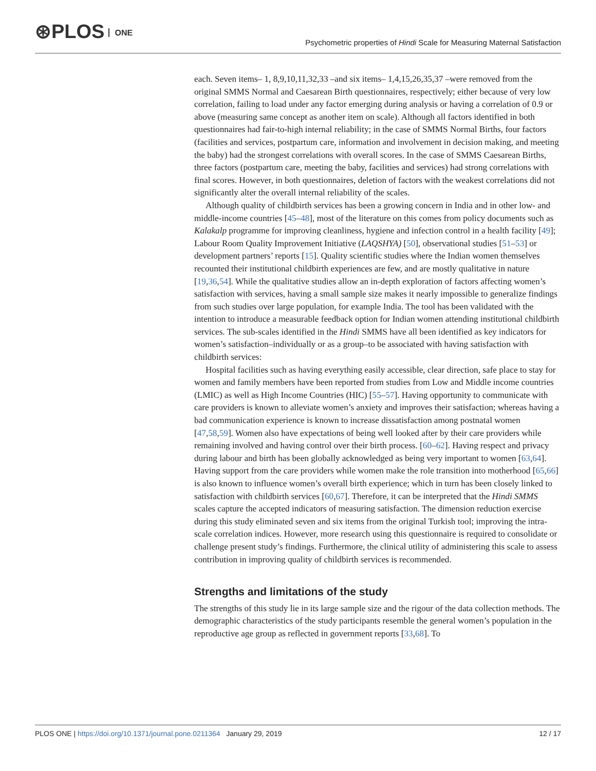⊛PLOS ONE
Psychometric properties of Hindi Scale for Measuring Maternal Satisfaction
each. Seven items– 1, 8,9,10,11,32,33 –and six items– 1,4,15,26,35,37 –were removed from the original SMMS Normal and Caesarean Birth questionnaires, respectively; either because of very low correlation, failing to load under any factor emerging during analysis or having a correlation of 0.9 or above (measuring same concept as another item on scale). Although all factors identified in both questionnaires had fair-to-high internal reliability; in the case of SMMS Normal Births, four factors (facilities and services, postpartum care, information and involvement in decision making, and meeting the baby) had the strongest correlations with overall scores. In the case of SMMS Caesarean Births, three factors (postpartum care, meeting the baby, facilities and services) had strong correlations with final scores. However, in both questionnaires, deletion of factors with the weakest correlations did not significantly alter the overall internal reliability of the scales.
Although quality of childbirth services has been a growing concern in India and in other low- and middle-income countries [45–48], most of the literature on this comes from policy documents such as Kalakalp programme for improving cleanliness, hygiene and infection control in a health facility [49]; Labour Room Quality Improvement Initiative (LAQSHYA) [50], observational studies [51–53] or development partners’ reports [15]. Quality scientific studies where the Indian women themselves recounted their institutional childbirth experiences are few, and are mostly qualitative in nature [19,36,54]. While the qualitative studies allow an in-depth exploration of factors affecting women’s satisfaction with services, having a small sample size makes it nearly impossible to generalize findings from such studies over large population, for example India. The tool has been validated with the intention to introduce a measurable feedback option for Indian women attending institutional childbirth services. The sub-scales identified in the Hindi SMMS have all been identified as key indicators for women’s satisfaction–individually or as a group–to be associated with having satisfaction with childbirth services:
Hospital facilities such as having everything easily accessible, clear direction, safe place to stay for women and family members have been reported from studies from Low and Middle income countries (LMIC) as well as High Income Countries (HIC) [55–57]. Having opportunity to communicate with care providers is known to alleviate women’s anxiety and improves their satisfaction; whereas having a bad communication experience is known to increase dissatisfaction among postnatal women [47,58,59]. Women also have expectations of being well looked after by their care providers while remaining involved and having control over their birth process. [60–62]. Having respect and privacy during labour and birth has been globally acknowledged as being very important to women [63,64]. Having support from the care providers while women make the role transition into motherhood [65,66] is also known to influence women’s overall birth experience; which in turn has been closely linked to satisfaction with childbirth services [60,67]. Therefore, it can be interpreted that the Hindi SMMS scales capture the accepted indicators of measuring satisfaction. The dimension reduction exercise during this study eliminated seven and six items from the original Turkish tool; improving the intra-scale correlation indices. However, more research using this questionnaire is required to consolidate or challenge present study’s findings. Furthermore, the clinical utility of administering this scale to assess contribution in improving quality of childbirth services is recommended.
Strengths and limitations of the study
The strengths of this study lie in its large sample size and the rigour of the data collection methods. The demographic characteristics of the study participants resemble the general women’s population in the reproductive age group as reflected in government reports [33,68]. To
PLOS ONE | https://doi.org/10.1371/journal.pone.0211364 January 29, 2019
12 / 17